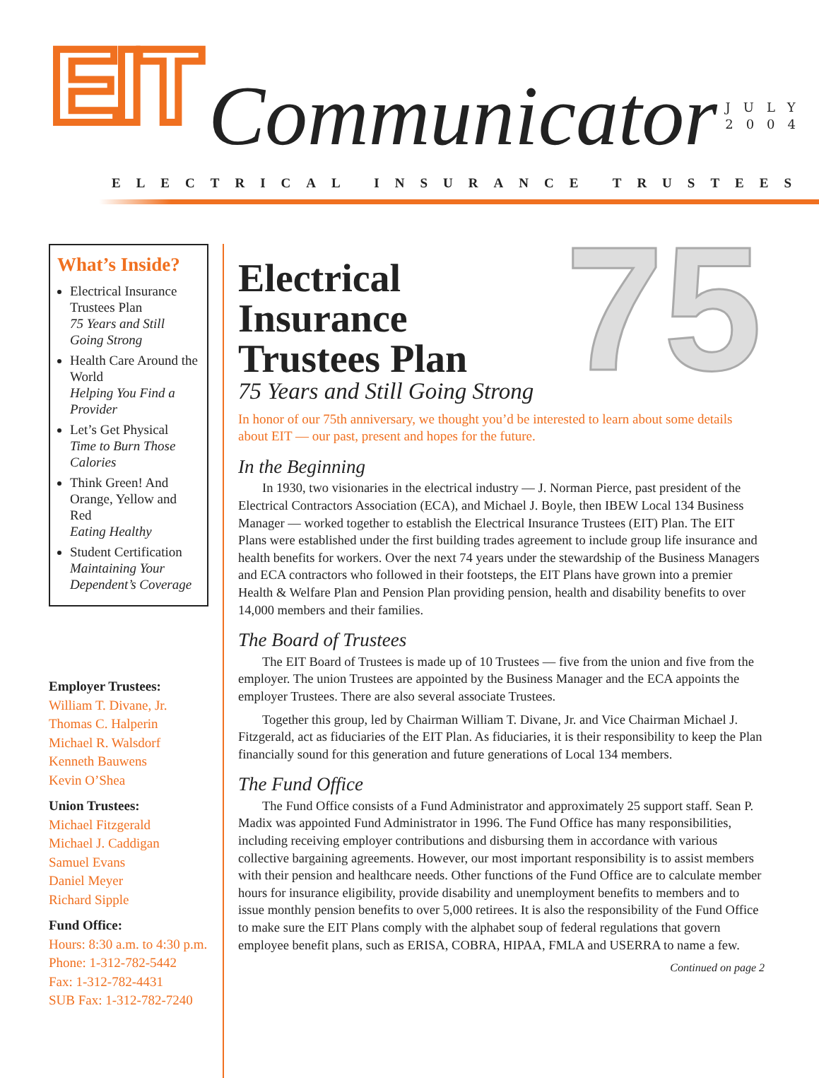EIT Communicator
JULY
2004
ELECTRICAL INSURANCE TRUSTEES
75
What’s Inside?
Electrical Insurance Trustees Plan
75 Years and Still Going Strong
Health Care Around the World
Helping You Find a Provider
Let’s Get Physical
Time to Burn Those Calories
Think Green! And Orange, Yellow and Red
Eating Healthy
Student Certification
Maintaining Your Dependent’s Coverage
Employer Trustees:
William T. Divane, Jr.
Thomas C. Halperin
Michael R. Walsdorf
Kenneth Bauwens
Kevin O’Shea
Union Trustees:
Michael Fitzgerald
Michael J. Caddigan
Samuel Evans
Daniel Meyer
Richard Sipple
Fund Office:
Hours: 8:30 a.m. to 4:30 p.m.
Phone: 1-312-782-5442
Fax: 1-312-782-4431
SUB Fax: 1-312-782-7240
Electrical Insurance Trustees Plan
75 Years and Still Going Strong
In honor of our 75th anniversary, we thought you’d be interested to learn about some details about EIT — our past, present and hopes for the future.
In the Beginning
In 1930, two visionaries in the electrical industry — J. Norman Pierce, past president of the Electrical Contractors Association (ECA), and Michael J. Boyle, then IBEW Local 134 Business Manager — worked together to establish the Electrical Insurance Trustees (EIT) Plan. The EIT Plans were established under the first building trades agreement to include group life insurance and health benefits for workers. Over the next 74 years under the stewardship of the Business Managers and ECA contractors who followed in their footsteps, the EIT Plans have grown into a premier Health & Welfare Plan and Pension Plan providing pension, health and disability benefits to over 14,000 members and their families.
The Board of Trustees
The EIT Board of Trustees is made up of 10 Trustees — five from the union and five from the employer. The union Trustees are appointed by the Business Manager and the ECA appoints the employer Trustees. There are also several associate Trustees.
Together this group, led by Chairman William T. Divane, Jr. and Vice Chairman Michael J. Fitzgerald, act as fiduciaries of the EIT Plan. As fiduciaries, it is their responsibility to keep the Plan financially sound for this generation and future generations of Local 134 members.
The Fund Office
The Fund Office consists of a Fund Administrator and approximately 25 support staff. Sean P. Madix was appointed Fund Administrator in 1996. The Fund Office has many responsibilities, including receiving employer contributions and disbursing them in accordance with various collective bargaining agreements. However, our most important responsibility is to assist members with their pension and healthcare needs. Other functions of the Fund Office are to calculate member hours for insurance eligibility, provide disability and unemployment benefits to members and to issue monthly pension benefits to over 5,000 retirees. It is also the responsibility of the Fund Office to make sure the EIT Plans comply with the alphabet soup of federal regulations that govern employee benefit plans, such as ERISA, COBRA, HIPAA, FMLA and USERRA to name a few.
Continued on page 2